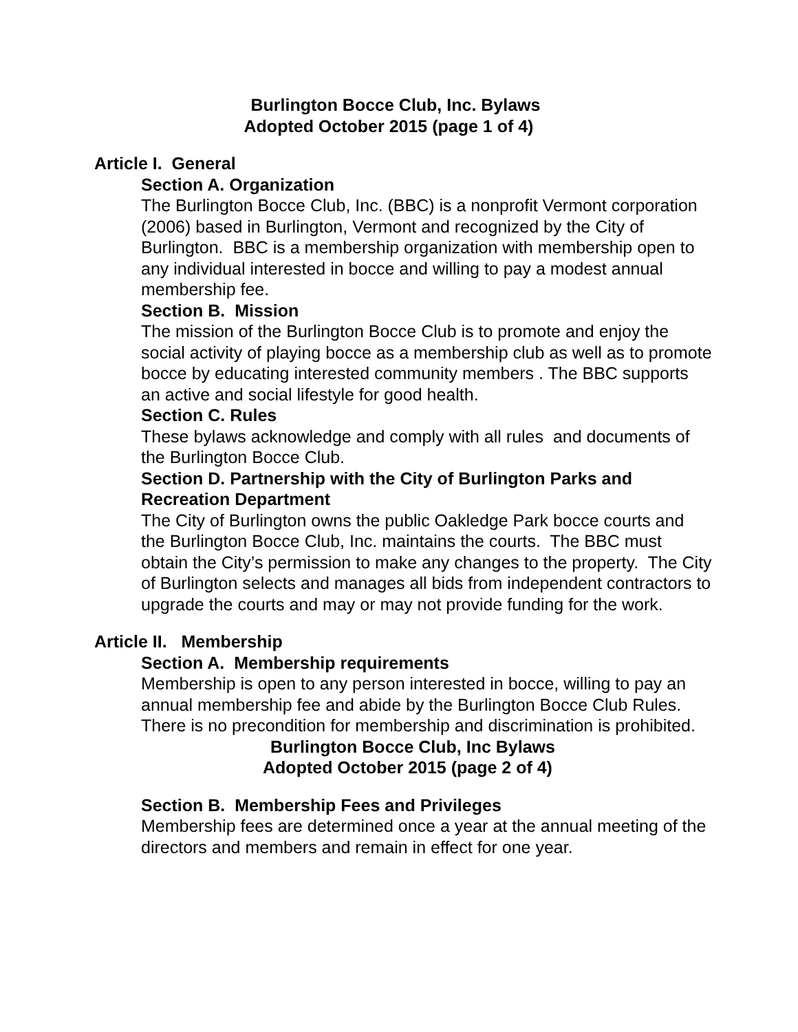Burlington Bocce Club, Inc. Bylaws
Adopted October 2015 (page 1 of 4)
Article I. General
Section A. Organization
The Burlington Bocce Club, Inc. (BBC) is a nonprofit Vermont corporation (2006) based in Burlington, Vermont and recognized by the City of Burlington. BBC is a membership organization with membership open to any individual interested in bocce and willing to pay a modest annual membership fee.
Section B. Mission
The mission of the Burlington Bocce Club is to promote and enjoy the social activity of playing bocce as a membership club as well as to promote bocce by educating interested community members . The BBC supports an active and social lifestyle for good health.
Section C. Rules
These bylaws acknowledge and comply with all rules and documents of the Burlington Bocce Club.
Section D. Partnership with the City of Burlington Parks and Recreation Department
The City of Burlington owns the public Oakledge Park bocce courts and the Burlington Bocce Club, Inc. maintains the courts. The BBC must obtain the City’s permission to make any changes to the property. The City of Burlington selects and manages all bids from independent contractors to upgrade the courts and may or may not provide funding for the work.
Article II. Membership
Section A. Membership requirements
Membership is open to any person interested in bocce, willing to pay an annual membership fee and abide by the Burlington Bocce Club Rules. There is no precondition for membership and discrimination is prohibited.
Burlington Bocce Club, Inc Bylaws
Adopted October 2015 (page 2 of 4)
Section B. Membership Fees and Privileges
Membership fees are determined once a year at the annual meeting of the directors and members and remain in effect for one year.